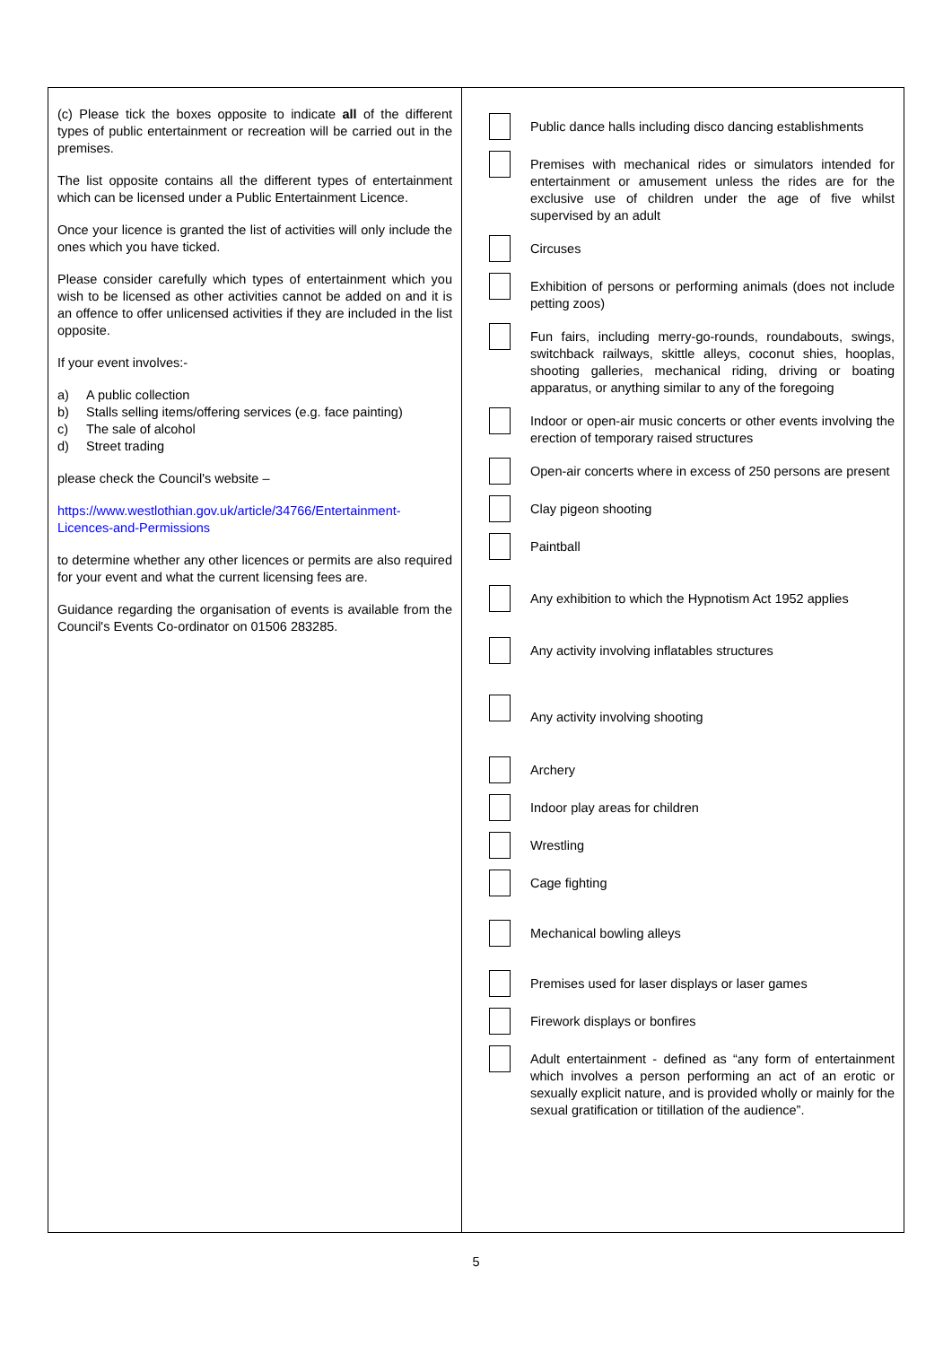(c) Please tick the boxes opposite to indicate all of the different types of public entertainment or recreation will be carried out in the premises.
The list opposite contains all the different types of entertainment which can be licensed under a Public Entertainment Licence.
Once your licence is granted the list of activities will only include the ones which you have ticked.
Please consider carefully which types of entertainment which you wish to be licensed as other activities cannot be added on and it is an offence to offer unlicensed activities if they are included in the list opposite.
If your event involves:-
a) A public collection
b) Stalls selling items/offering services (e.g. face painting)
c) The sale of alcohol
d) Street trading
please check the Council's website –
https://www.westlothian.gov.uk/article/34766/Entertainment-Licences-and-Permissions
to determine whether any other licences or permits are also required for your event and what the current licensing fees are.
Guidance regarding the organisation of events is available from the Council's Events Co-ordinator on 01506 283285.
Public dance halls including disco dancing establishments
Premises with mechanical rides or simulators intended for entertainment or amusement unless the rides are for the exclusive use of children under the age of five whilst supervised by an adult
Circuses
Exhibition of persons or performing animals (does not include petting zoos)
Fun fairs, including merry-go-rounds, roundabouts, swings, switchback railways, skittle alleys, coconut shies, hooplas, shooting galleries, mechanical riding, driving or boating apparatus, or anything similar to any of the foregoing
Indoor or open-air music concerts or other events involving the erection of temporary raised structures
Open-air concerts where in excess of 250 persons are present
Clay pigeon shooting
Paintball
Any exhibition to which the Hypnotism Act 1952 applies
Any activity involving inflatables structures
Any activity involving shooting
Archery
Indoor play areas for children
Wrestling
Cage fighting
Mechanical bowling alleys
Premises used for laser displays or laser games
Firework displays or bonfires
Adult entertainment - defined as “any form of entertainment which involves a person performing an act of an erotic or sexually explicit nature, and is provided wholly or mainly for the sexual gratification or titillation of the audience”.
5